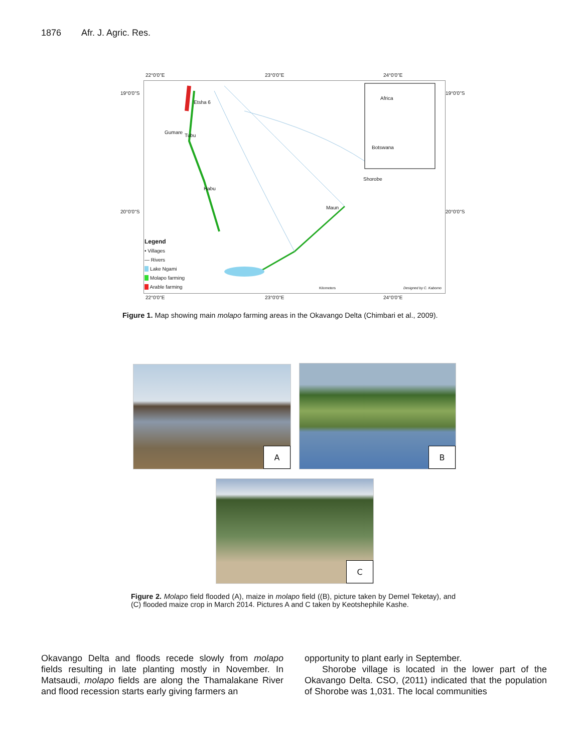1876 Afr. J. Agric. Res.
22°0'0"E 23°0'0"E 24°0'0"E
Africa
Botswana
Etsha 6
Gumare
Tubu
Shorobe
Habu
Maun
19°0'0"S 19°0'0"S
20°0'0"S 20°0'0"S
Legend
• Villages
— Rivers
Lake Ngami
Molapo farming
Arable farming
Kilometers Designed by C. Kabomo
22°0'0"E 23°0'0"E 24°0'0"E
Figure 1. Map showing main molapo farming areas in the Okavango Delta (Chimbari et al., 2009).
A B
C
Figure 2. Molapo field flooded (A), maize in molapo field ((B), picture taken by Demel Teketay), and (C) flooded maize crop in March 2014. Pictures A and C taken by Keotshephile Kashe.
Okavango Delta and floods recede slowly from molapo fields resulting in late planting mostly in November. In Matsaudi, molapo fields are along the Thamalakane River and flood recession starts early giving farmers an
opportunity to plant early in September.
Shorobe village is located in the lower part of the Okavango Delta. CSO, (2011) indicated that the population of Shorobe was 1,031. The local communities